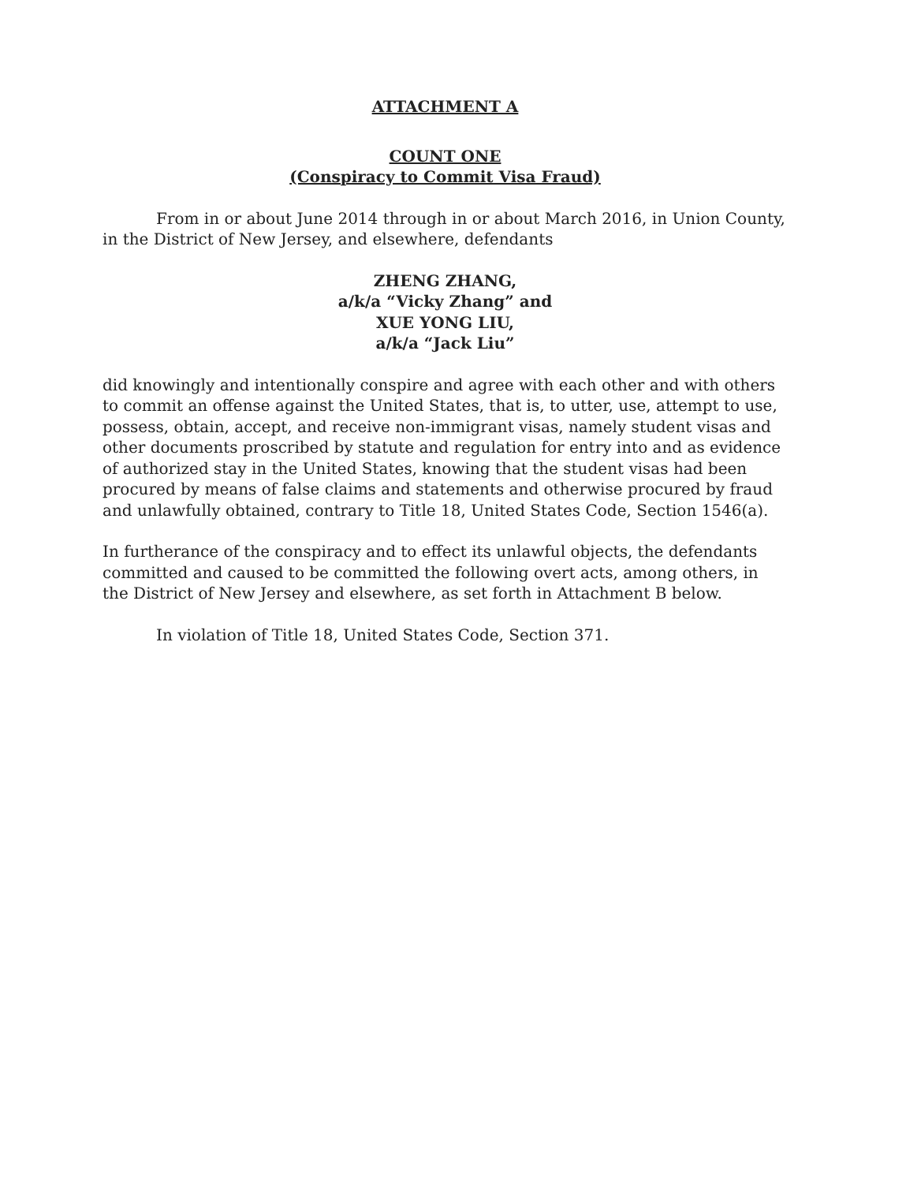ATTACHMENT A
COUNT ONE
(Conspiracy to Commit Visa Fraud)
From in or about June 2014 through in or about March 2016, in Union County, in the District of New Jersey, and elsewhere, defendants
ZHENG ZHANG,
a/k/a “Vicky Zhang” and
XUE YONG LIU,
a/k/a “Jack Liu”
did knowingly and intentionally conspire and agree with each other and with others to commit an offense against the United States, that is, to utter, use, attempt to use, possess, obtain, accept, and receive non-immigrant visas, namely student visas and other documents proscribed by statute and regulation for entry into and as evidence of authorized stay in the United States, knowing that the student visas had been procured by means of false claims and statements and otherwise procured by fraud and unlawfully obtained, contrary to Title 18, United States Code, Section 1546(a).
In furtherance of the conspiracy and to effect its unlawful objects, the defendants committed and caused to be committed the following overt acts, among others, in the District of New Jersey and elsewhere, as set forth in Attachment B below.
In violation of Title 18, United States Code, Section 371.